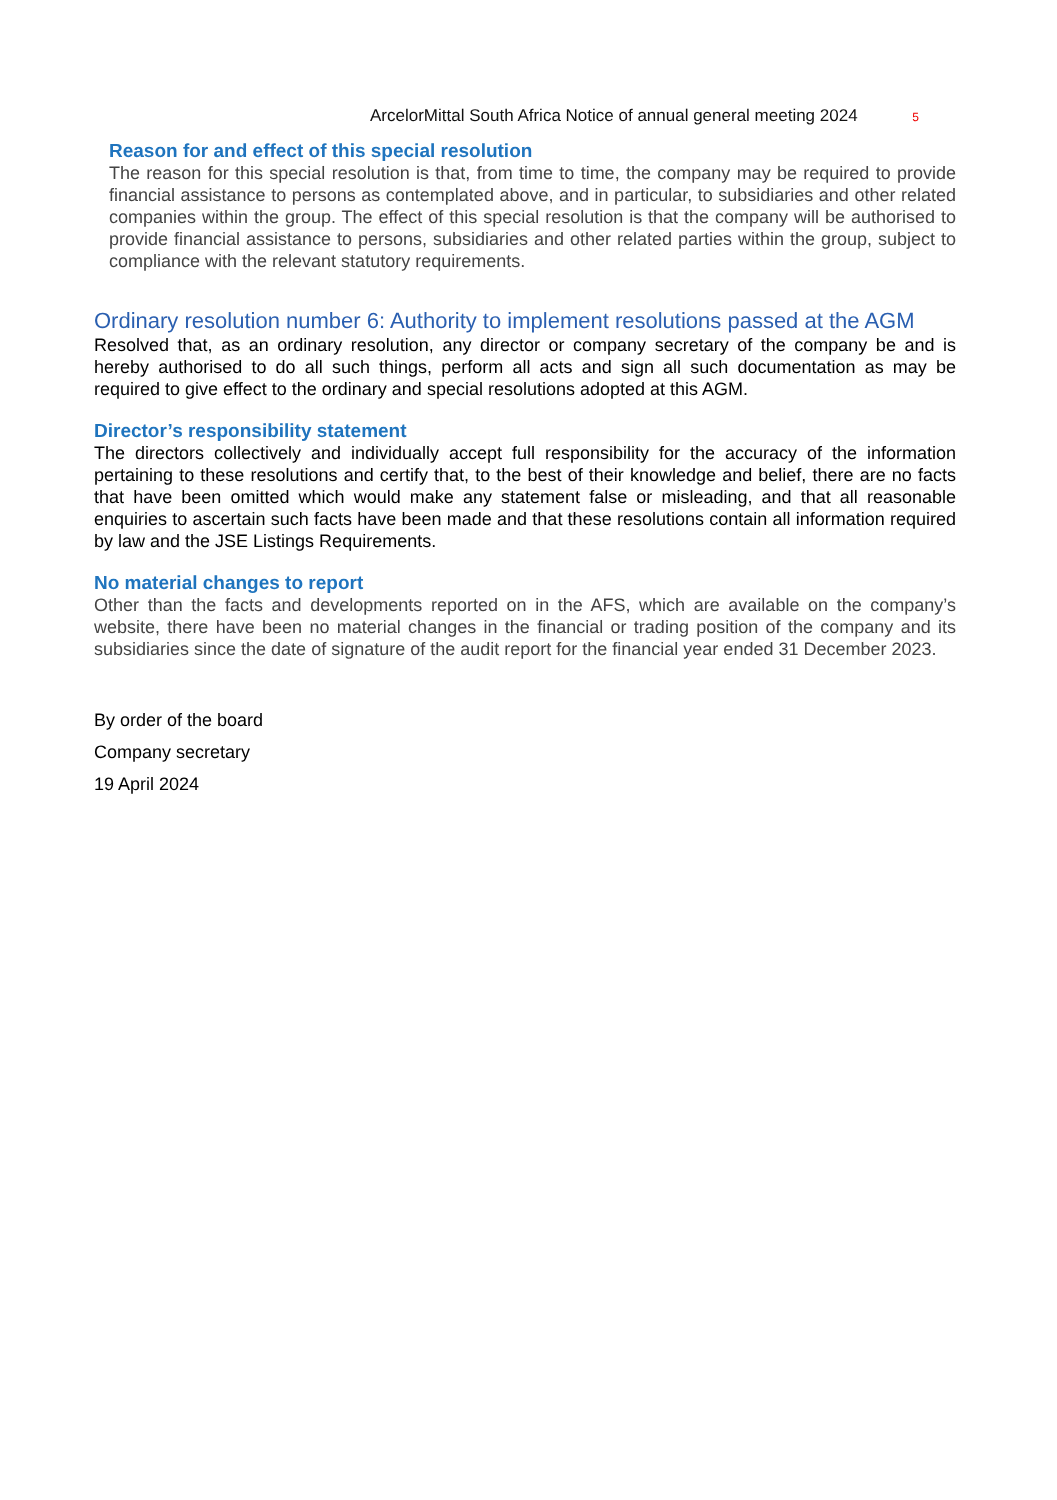ArcelorMittal South Africa Notice of annual general meeting 2024 5
Reason for and effect of this special resolution
The reason for this special resolution is that, from time to time, the company may be required to provide financial assistance to persons as contemplated above, and in particular, to subsidiaries and other related companies within the group. The effect of this special resolution is that the company will be authorised to provide financial assistance to persons, subsidiaries and other related parties within the group, subject to compliance with the relevant statutory requirements.
Ordinary resolution number 6: Authority to implement resolutions passed at the AGM
Resolved that, as an ordinary resolution, any director or company secretary of the company be and is hereby authorised to do all such things, perform all acts and sign all such documentation as may be required to give effect to the ordinary and special resolutions adopted at this AGM.
Director’s responsibility statement
The directors collectively and individually accept full responsibility for the accuracy of the information pertaining to these resolutions and certify that, to the best of their knowledge and belief, there are no facts that have been omitted which would make any statement false or misleading, and that all reasonable enquiries to ascertain such facts have been made and that these resolutions contain all information required by law and the JSE Listings Requirements.
No material changes to report
Other than the facts and developments reported on in the AFS, which are available on the company’s website, there have been no material changes in the financial or trading position of the company and its subsidiaries since the date of signature of the audit report for the financial year ended 31 December 2023.
By order of the board
Company secretary
19 April 2024